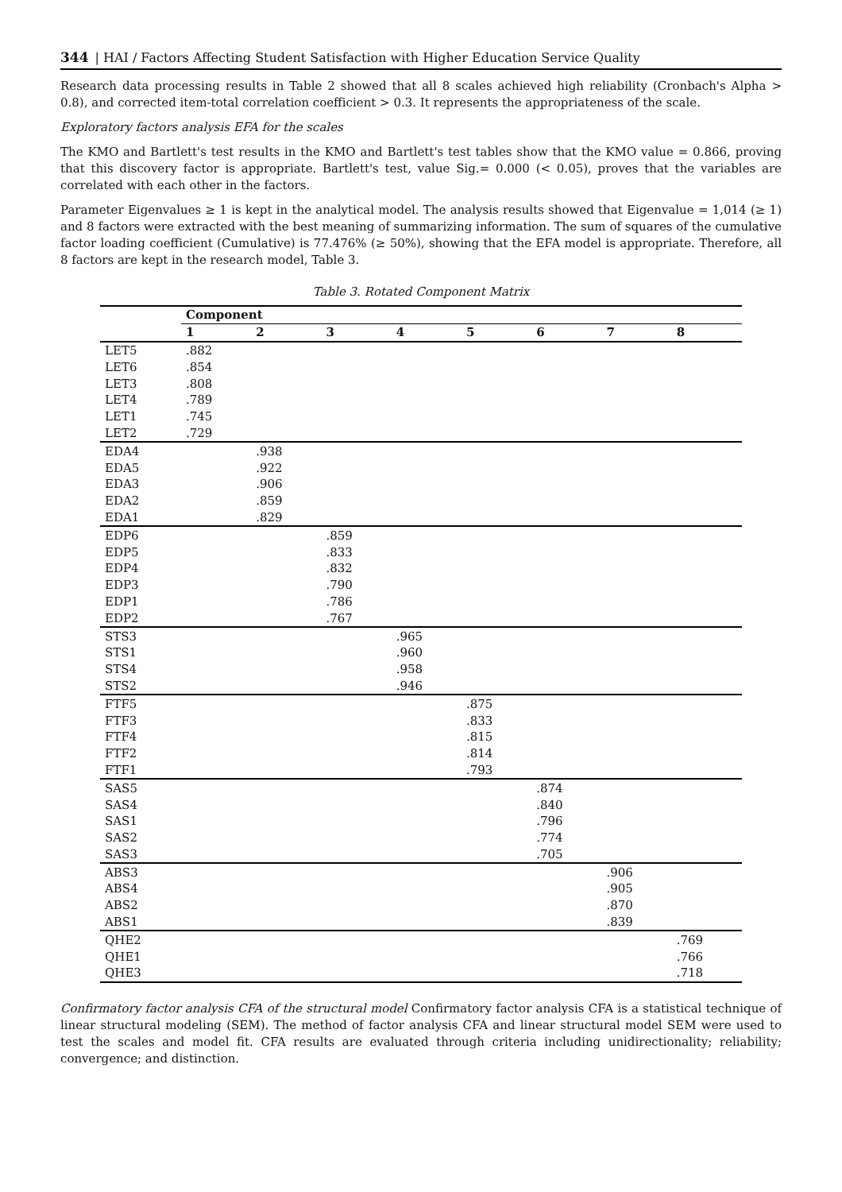344 | HAI / Factors Affecting Student Satisfaction with Higher Education Service Quality
Research data processing results in Table 2 showed that all 8 scales achieved high reliability (Cronbach's Alpha > 0.8), and corrected item-total correlation coefficient > 0.3. It represents the appropriateness of the scale.
Exploratory factors analysis EFA for the scales
The KMO and Bartlett's test results in the KMO and Bartlett's test tables show that the KMO value = 0.866, proving that this discovery factor is appropriate. Bartlett's test, value Sig.= 0.000 (< 0.05), proves that the variables are correlated with each other in the factors.
Parameter Eigenvalues ≥ 1 is kept in the analytical model. The analysis results showed that Eigenvalue = 1,014 (≥ 1) and 8 factors were extracted with the best meaning of summarizing information. The sum of squares of the cumulative factor loading coefficient (Cumulative) is 77.476% (≥ 50%), showing that the EFA model is appropriate. Therefore, all 8 factors are kept in the research model, Table 3.
Table 3. Rotated Component Matrix
| | Component | | | | | | | |
| --- | --- | --- | --- | --- | --- | --- | --- | --- |
| | 1 | 2 | 3 | 4 | 5 | 6 | 7 | 8 |
| LET5 | .882 | | | | | | | |
| LET6 | .854 | | | | | | | |
| LET3 | .808 | | | | | | | |
| LET4 | .789 | | | | | | | |
| LET1 | .745 | | | | | | | |
| LET2 | .729 | | | | | | | |
| EDA4 | | .938 | | | | | | |
| EDA5 | | .922 | | | | | | |
| EDA3 | | .906 | | | | | | |
| EDA2 | | .859 | | | | | | |
| EDA1 | | .829 | | | | | | |
| EDP6 | | | .859 | | | | | |
| EDP5 | | | .833 | | | | | |
| EDP4 | | | .832 | | | | | |
| EDP3 | | | .790 | | | | | |
| EDP1 | | | .786 | | | | | |
| EDP2 | | | .767 | | | | | |
| STS3 | | | | .965 | | | | |
| STS1 | | | | .960 | | | | |
| STS4 | | | | .958 | | | | |
| STS2 | | | | .946 | | | | |
| FTF5 | | | | | .875 | | | |
| FTF3 | | | | | .833 | | | |
| FTF4 | | | | | .815 | | | |
| FTF2 | | | | | .814 | | | |
| FTF1 | | | | | .793 | | | |
| SAS5 | | | | | | .874 | | |
| SAS4 | | | | | | .840 | | |
| SAS1 | | | | | | .796 | | |
| SAS2 | | | | | | .774 | | |
| SAS3 | | | | | | .705 | | |
| ABS3 | | | | | | | .906 | |
| ABS4 | | | | | | | .905 | |
| ABS2 | | | | | | | .870 | |
| ABS1 | | | | | | | .839 | |
| QHE2 | | | | | | | | .769 |
| QHE1 | | | | | | | | .766 |
| QHE3 | | | | | | | | .718 |
Confirmatory factor analysis CFA of the structural model Confirmatory factor analysis CFA is a statistical technique of linear structural modeling (SEM). The method of factor analysis CFA and linear structural model SEM were used to test the scales and model fit. CFA results are evaluated through criteria including unidirectionality; reliability; convergence; and distinction.